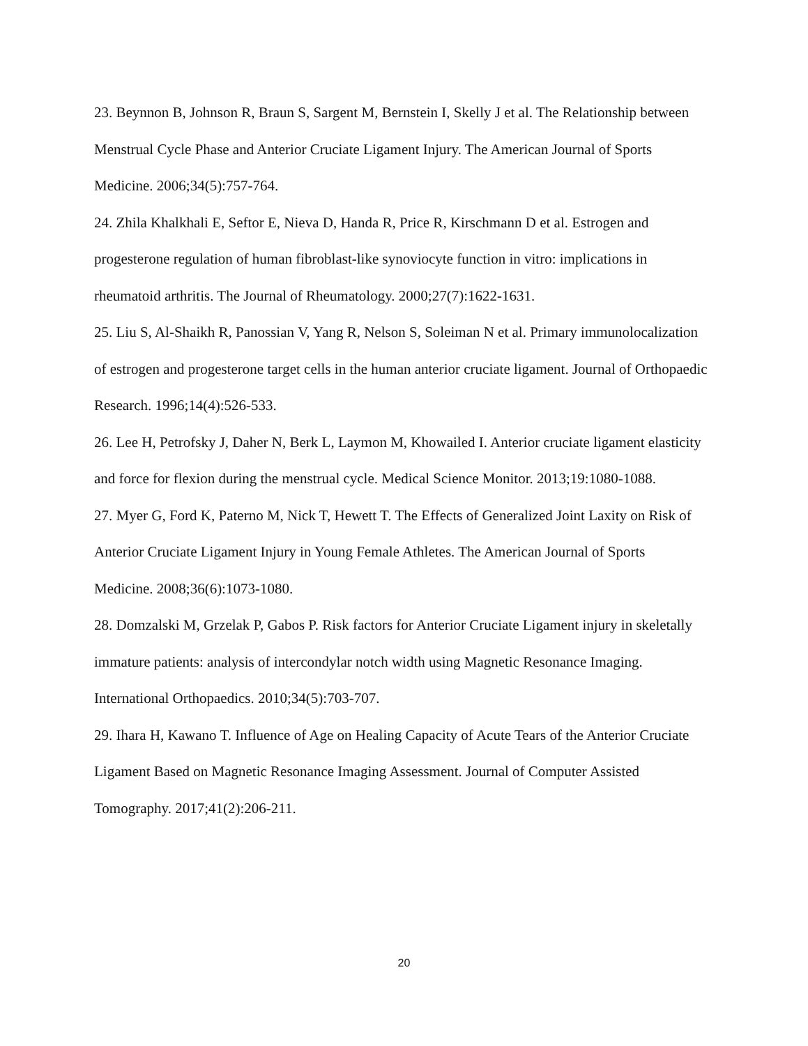23. Beynnon B, Johnson R, Braun S, Sargent M, Bernstein I, Skelly J et al. The Relationship between Menstrual Cycle Phase and Anterior Cruciate Ligament Injury. The American Journal of Sports Medicine. 2006;34(5):757-764.
24. Zhila Khalkhali E, Seftor E, Nieva D, Handa R, Price R, Kirschmann D et al. Estrogen and progesterone regulation of human fibroblast-like synoviocyte function in vitro: implications in rheumatoid arthritis. The Journal of Rheumatology. 2000;27(7):1622-1631.
25. Liu S, Al-Shaikh R, Panossian V, Yang R, Nelson S, Soleiman N et al. Primary immunolocalization of estrogen and progesterone target cells in the human anterior cruciate ligament. Journal of Orthopaedic Research. 1996;14(4):526-533.
26. Lee H, Petrofsky J, Daher N, Berk L, Laymon M, Khowailed I. Anterior cruciate ligament elasticity and force for flexion during the menstrual cycle. Medical Science Monitor. 2013;19:1080-1088.
27. Myer G, Ford K, Paterno M, Nick T, Hewett T. The Effects of Generalized Joint Laxity on Risk of Anterior Cruciate Ligament Injury in Young Female Athletes. The American Journal of Sports Medicine. 2008;36(6):1073-1080.
28. Domzalski M, Grzelak P, Gabos P. Risk factors for Anterior Cruciate Ligament injury in skeletally immature patients: analysis of intercondylar notch width using Magnetic Resonance Imaging. International Orthopaedics. 2010;34(5):703-707.
29. Ihara H, Kawano T. Influence of Age on Healing Capacity of Acute Tears of the Anterior Cruciate Ligament Based on Magnetic Resonance Imaging Assessment. Journal of Computer Assisted Tomography. 2017;41(2):206-211.
20